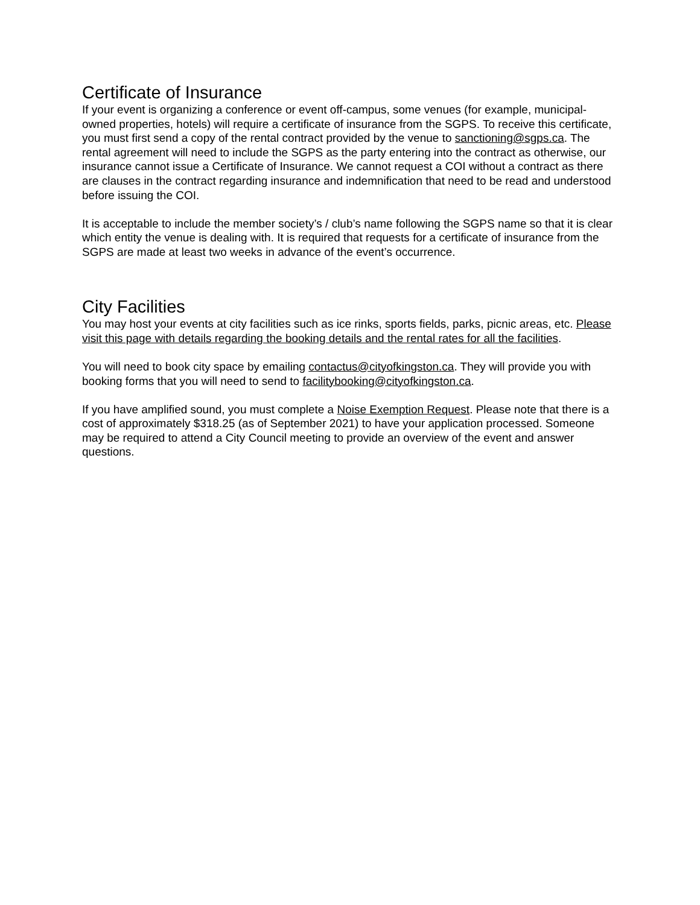Certificate of Insurance
If your event is organizing a conference or event off-campus, some venues (for example, municipal-owned properties, hotels) will require a certificate of insurance from the SGPS. To receive this certificate, you must first send a copy of the rental contract provided by the venue to sanctioning@sgps.ca. The rental agreement will need to include the SGPS as the party entering into the contract as otherwise, our insurance cannot issue a Certificate of Insurance. We cannot request a COI without a contract as there are clauses in the contract regarding insurance and indemnification that need to be read and understood before issuing the COI.
It is acceptable to include the member society’s / club’s name following the SGPS name so that it is clear which entity the venue is dealing with. It is required that requests for a certificate of insurance from the SGPS are made at least two weeks in advance of the event’s occurrence.
City Facilities
You may host your events at city facilities such as ice rinks, sports fields, parks, picnic areas, etc. Please visit this page with details regarding the booking details and the rental rates for all the facilities.
You will need to book city space by emailing contactus@cityofkingston.ca. They will provide you with booking forms that you will need to send to facilitybooking@cityofkingston.ca.
If you have amplified sound, you must complete a Noise Exemption Request. Please note that there is a cost of approximately $318.25 (as of September 2021) to have your application processed. Someone may be required to attend a City Council meeting to provide an overview of the event and answer questions.